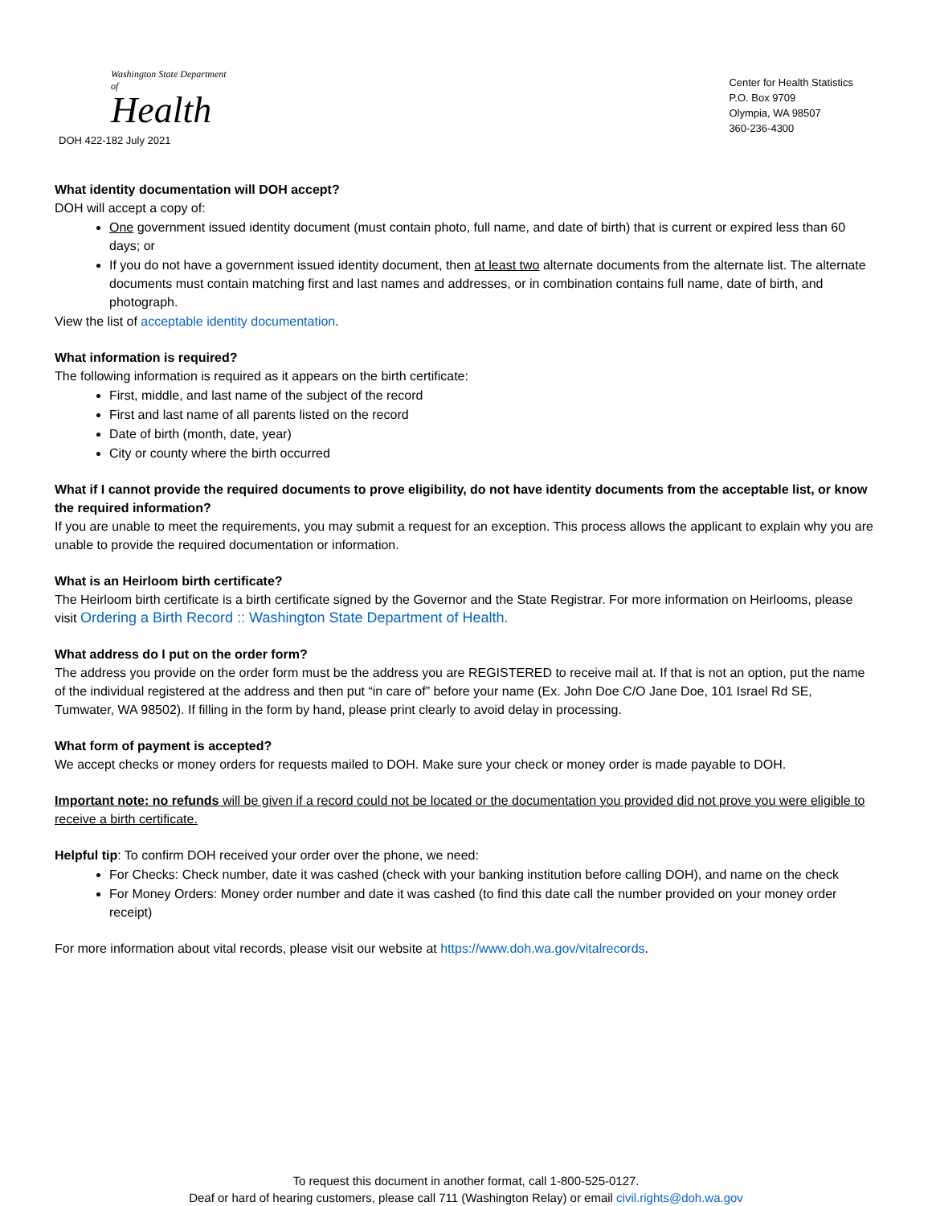Washington State Department of
Health
DOH 422-182 July 2021
Center for Health Statistics
P.O. Box 9709
Olympia, WA 98507
360-236-4300
What identity documentation will DOH accept?
DOH will accept a copy of:
One government issued identity document (must contain photo, full name, and date of birth) that is current or expired less than 60 days; or
If you do not have a government issued identity document, then at least two alternate documents from the alternate list. The alternate documents must contain matching first and last names and addresses, or in combination contains full name, date of birth, and photograph.
View the list of acceptable identity documentation.
What information is required?
The following information is required as it appears on the birth certificate:
First, middle, and last name of the subject of the record
First and last name of all parents listed on the record
Date of birth (month, date, year)
City or county where the birth occurred
What if I cannot provide the required documents to prove eligibility, do not have identity documents from the acceptable list, or know the required information?
If you are unable to meet the requirements, you may submit a request for an exception. This process allows the applicant to explain why you are unable to provide the required documentation or information.
What is an Heirloom birth certificate?
The Heirloom birth certificate is a birth certificate signed by the Governor and the State Registrar. For more information on Heirlooms, please visit Ordering a Birth Record :: Washington State Department of Health.
What address do I put on the order form?
The address you provide on the order form must be the address you are REGISTERED to receive mail at. If that is not an option, put the name of the individual registered at the address and then put “in care of” before your name (Ex. John Doe C/O Jane Doe, 101 Israel Rd SE, Tumwater, WA 98502). If filling in the form by hand, please print clearly to avoid delay in processing.
What form of payment is accepted?
We accept checks or money orders for requests mailed to DOH. Make sure your check or money order is made payable to DOH.
Important note: no refunds will be given if a record could not be located or the documentation you provided did not prove you were eligible to receive a birth certificate.
Helpful tip: To confirm DOH received your order over the phone, we need:
For Checks: Check number, date it was cashed (check with your banking institution before calling DOH), and name on the check
For Money Orders: Money order number and date it was cashed (to find this date call the number provided on your money order receipt)
For more information about vital records, please visit our website at https://www.doh.wa.gov/vitalrecords.
To request this document in another format, call 1-800-525-0127.
Deaf or hard of hearing customers, please call 711 (Washington Relay) or email civil.rights@doh.wa.gov